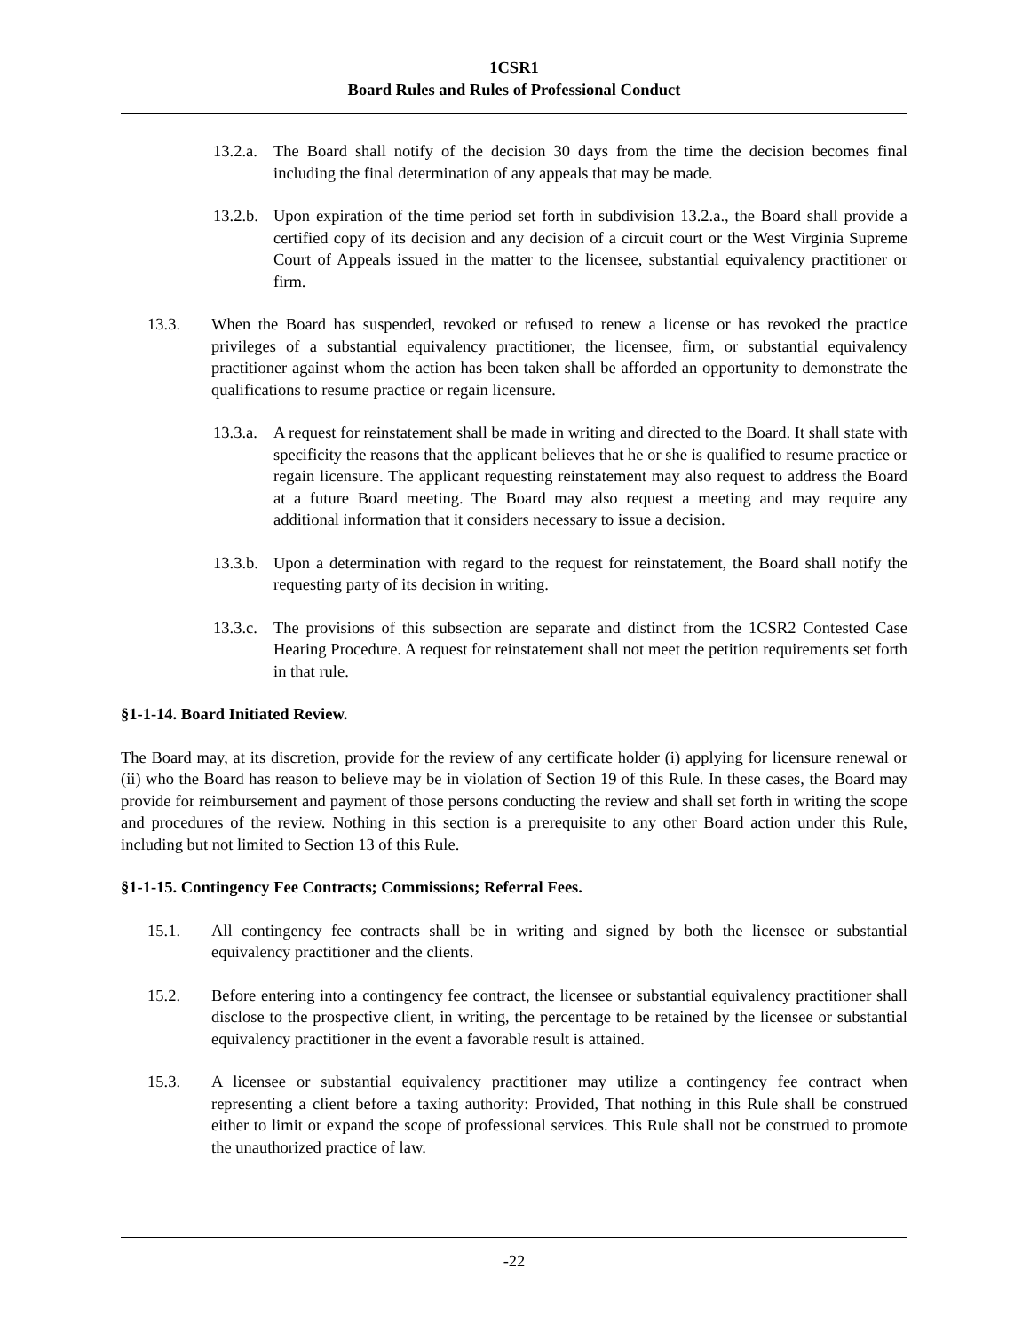1CSR1
Board Rules and Rules of Professional Conduct
13.2.a. The Board shall notify of the decision 30 days from the time the decision becomes final including the final determination of any appeals that may be made.
13.2.b. Upon expiration of the time period set forth in subdivision 13.2.a., the Board shall provide a certified copy of its decision and any decision of a circuit court or the West Virginia Supreme Court of Appeals issued in the matter to the licensee, substantial equivalency practitioner or firm.
13.3. When the Board has suspended, revoked or refused to renew a license or has revoked the practice privileges of a substantial equivalency practitioner, the licensee, firm, or substantial equivalency practitioner against whom the action has been taken shall be afforded an opportunity to demonstrate the qualifications to resume practice or regain licensure.
13.3.a. A request for reinstatement shall be made in writing and directed to the Board. It shall state with specificity the reasons that the applicant believes that he or she is qualified to resume practice or regain licensure. The applicant requesting reinstatement may also request to address the Board at a future Board meeting. The Board may also request a meeting and may require any additional information that it considers necessary to issue a decision.
13.3.b. Upon a determination with regard to the request for reinstatement, the Board shall notify the requesting party of its decision in writing.
13.3.c. The provisions of this subsection are separate and distinct from the 1CSR2 Contested Case Hearing Procedure. A request for reinstatement shall not meet the petition requirements set forth in that rule.
§1-1-14. Board Initiated Review.
The Board may, at its discretion, provide for the review of any certificate holder (i) applying for licensure renewal or (ii) who the Board has reason to believe may be in violation of Section 19 of this Rule. In these cases, the Board may provide for reimbursement and payment of those persons conducting the review and shall set forth in writing the scope and procedures of the review. Nothing in this section is a prerequisite to any other Board action under this Rule, including but not limited to Section 13 of this Rule.
§1-1-15. Contingency Fee Contracts; Commissions; Referral Fees.
15.1. All contingency fee contracts shall be in writing and signed by both the licensee or substantial equivalency practitioner and the clients.
15.2. Before entering into a contingency fee contract, the licensee or substantial equivalency practitioner shall disclose to the prospective client, in writing, the percentage to be retained by the licensee or substantial equivalency practitioner in the event a favorable result is attained.
15.3. A licensee or substantial equivalency practitioner may utilize a contingency fee contract when representing a client before a taxing authority: Provided, That nothing in this Rule shall be construed either to limit or expand the scope of professional services. This Rule shall not be construed to promote the unauthorized practice of law.
-22